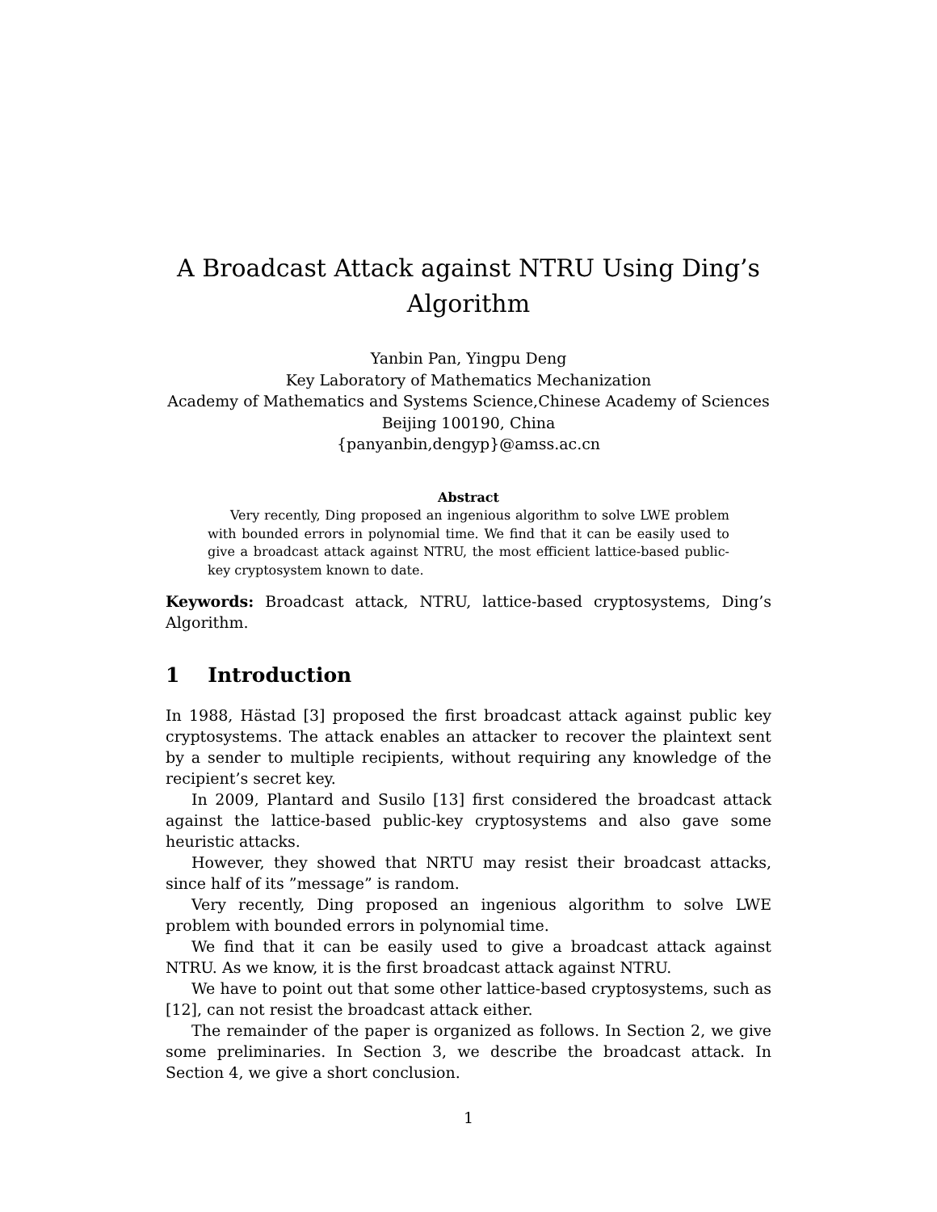A Broadcast Attack against NTRU Using Ding’s Algorithm
Yanbin Pan, Yingpu Deng
Key Laboratory of Mathematics Mechanization
Academy of Mathematics and Systems Science,Chinese Academy of Sciences
Beijing 100190, China
{panyanbin,dengyp}@amss.ac.cn
Abstract
Very recently, Ding proposed an ingenious algorithm to solve LWE problem with bounded errors in polynomial time. We find that it can be easily used to give a broadcast attack against NTRU, the most efficient lattice-based public-key cryptosystem known to date.
Keywords: Broadcast attack, NTRU, lattice-based cryptosystems, Ding’s Algorithm.
1 Introduction
In 1988, Hästad [3] proposed the first broadcast attack against public key cryptosystems. The attack enables an attacker to recover the plaintext sent by a sender to multiple recipients, without requiring any knowledge of the recipient’s secret key.
In 2009, Plantard and Susilo [13] first considered the broadcast attack against the lattice-based public-key cryptosystems and also gave some heuristic attacks.
However, they showed that NRTU may resist their broadcast attacks, since half of its ”message” is random.
Very recently, Ding proposed an ingenious algorithm to solve LWE problem with bounded errors in polynomial time.
We find that it can be easily used to give a broadcast attack against NTRU. As we know, it is the first broadcast attack against NTRU.
We have to point out that some other lattice-based cryptosystems, such as [12], can not resist the broadcast attack either.
The remainder of the paper is organized as follows. In Section 2, we give some preliminaries. In Section 3, we describe the broadcast attack. In Section 4, we give a short conclusion.
1